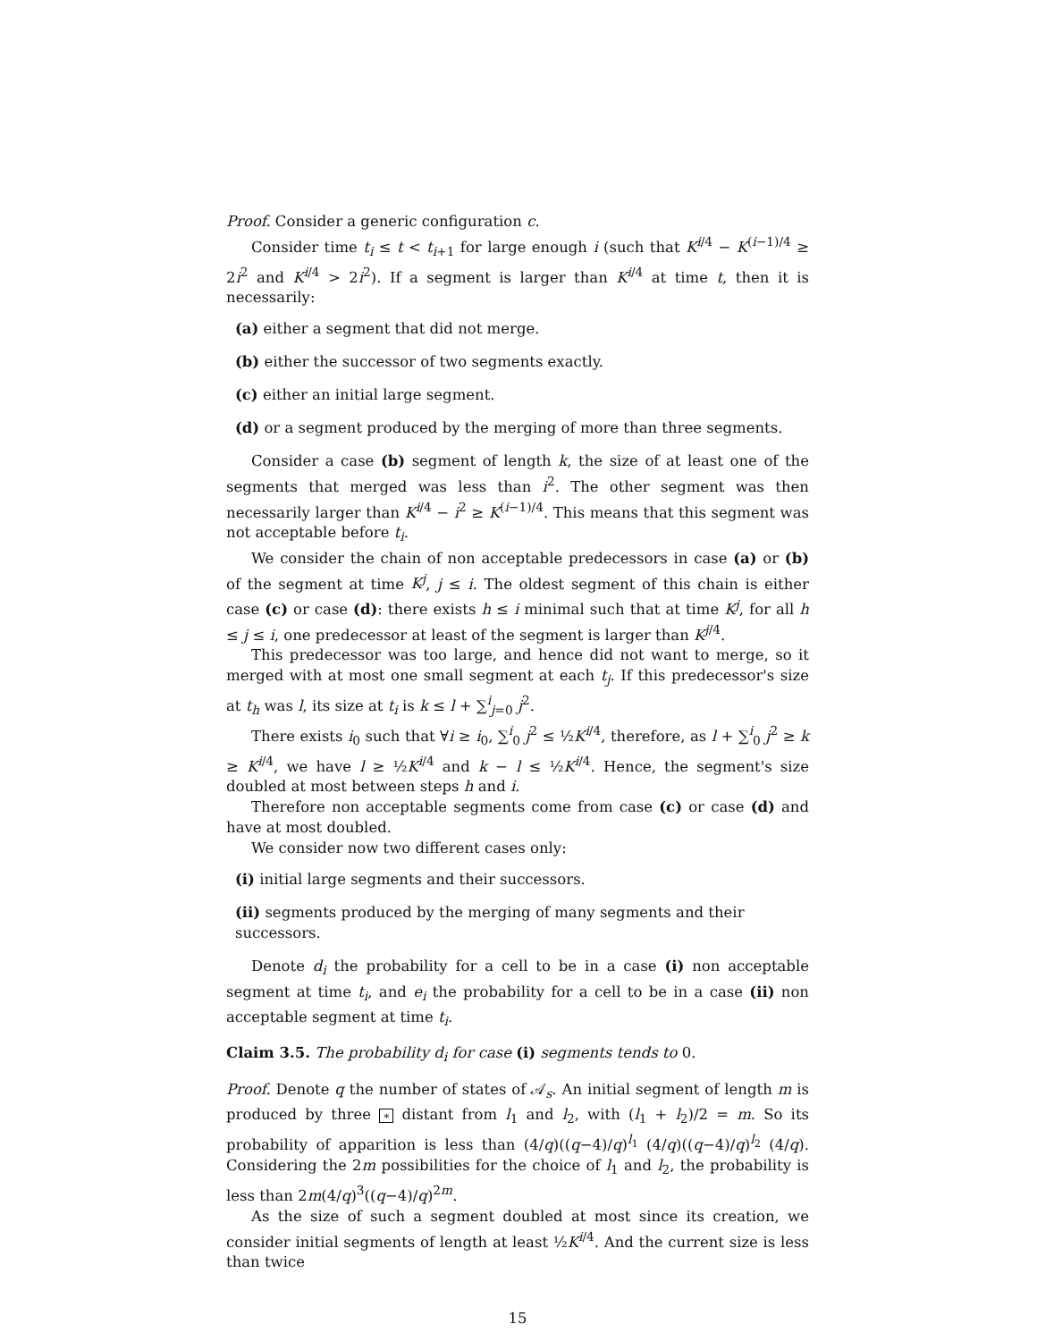Proof. Consider a generic configuration c.
Consider time t<sub>i</sub> ≤ t < t<sub>i+1</sub> for large enough i (such that K<sup>i/4</sup> − K<sup>(i−1)/4</sup> ≥ 2i<sup>2</sup> and K<sup>i/4</sup> > 2i<sup>2</sup>). If a segment is larger than K<sup>i/4</sup> at time t, then it is necessarily:
(a) either a segment that did not merge.
(b) either the successor of two segments exactly.
(c) either an initial large segment.
(d) or a segment produced by the merging of more than three segments.
Consider a case (b) segment of length k, the size of at least one of the segments that merged was less than i<sup>2</sup>. The other segment was then necessarily larger than K<sup>i/4</sup> − i<sup>2</sup> ≥ K<sup>(i−1)/4</sup>. This means that this segment was not acceptable before t<sub>i</sub>.
We consider the chain of non acceptable predecessors in case (a) or (b) of the segment at time K<sup>j</sup>, j ≤ i. The oldest segment of this chain is either case (c) or case (d): there exists h ≤ i minimal such that at time K<sup>j</sup>, for all h ≤ j ≤ i, one predecessor at least of the segment is larger than K<sup>j/4</sup>.
This predecessor was too large, and hence did not want to merge, so it merged with at most one small segment at each t<sub>j</sub>. If this predecessor's size at t<sub>h</sub> was l, its size at t<sub>i</sub> is k ≤ l + ∑<sup>i</sup><sub>j=0</sub> j<sup>2</sup>.
There exists i<sub>0</sub> such that ∀i ≥ i<sub>0</sub>, ∑<sup>i</sup><sub>0</sub> j<sup>2</sup> ≤ ½K<sup>i/4</sup>, therefore, as l + ∑<sup>i</sup><sub>0</sub> j<sup>2</sup> ≥ k ≥ K<sup>i/4</sup>, we have l ≥ ½K<sup>i/4</sup> and k − l ≤ ½K<sup>i/4</sup>. Hence, the segment's size doubled at most between steps h and i.
Therefore non acceptable segments come from case (c) or case (d) and have at most doubled.
We consider now two different cases only:
(i) initial large segments and their successors.
(ii) segments produced by the merging of many segments and their successors.
Denote d<sub>i</sub> the probability for a cell to be in a case (i) non acceptable segment at time t<sub>i</sub>, and e<sub>i</sub> the probability for a cell to be in a case (ii) non acceptable segment at time t<sub>i</sub>.
Claim 3.5. The probability d<sub>i</sub> for case (i) segments tends to 0.
Proof. Denote q the number of states of 𝒜<sub>s</sub>. An initial segment of length m is produced by three ∗ distant from l<sub>1</sub> and l<sub>2</sub>, with (l<sub>1</sub> + l<sub>2</sub>)/2 = m. So its probability of apparition is less than (4/q)((q−4)/q)<sup>l<sub>1</sub></sup> (4/q)((q−4)/q)<sup>l<sub>2</sub></sup> (4/q). Considering the 2m possibilities for the choice of l<sub>1</sub> and l<sub>2</sub>, the probability is less than 2m(4/q)<sup>3</sup>((q−4)/q)<sup>2m</sup>.
As the size of such a segment doubled at most since its creation, we consider initial segments of length at least ½K<sup>i/4</sup>. And the current size is less than twice
15